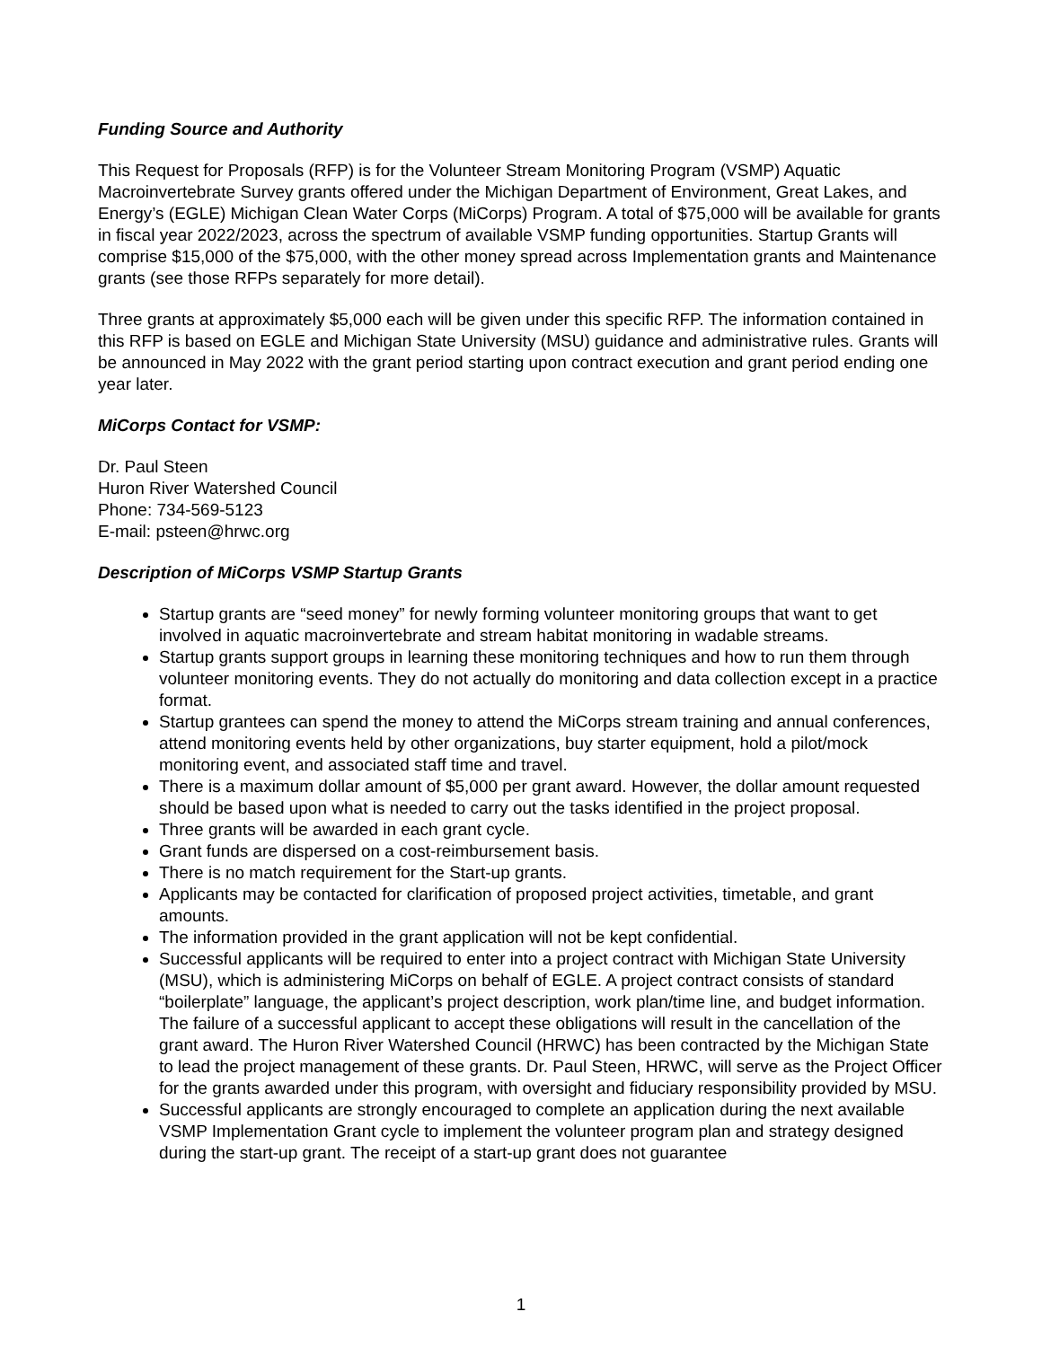Funding Source and Authority
This Request for Proposals (RFP) is for the Volunteer Stream Monitoring Program (VSMP) Aquatic Macroinvertebrate Survey grants offered under the Michigan Department of Environment, Great Lakes, and Energy’s (EGLE) Michigan Clean Water Corps (MiCorps) Program. A total of $75,000 will be available for grants in fiscal year 2022/2023, across the spectrum of available VSMP funding opportunities. Startup Grants will comprise $15,000 of the $75,000, with the other money spread across Implementation grants and Maintenance grants (see those RFPs separately for more detail).
Three grants at approximately $5,000 each will be given under this specific RFP. The information contained in this RFP is based on EGLE and Michigan State University (MSU) guidance and administrative rules. Grants will be announced in May 2022 with the grant period starting upon contract execution and grant period ending one year later.
MiCorps Contact for VSMP:
Dr. Paul Steen
Huron River Watershed Council
Phone: 734-569-5123
E-mail: psteen@hrwc.org
Description of MiCorps VSMP Startup Grants
Startup grants are “seed money” for newly forming volunteer monitoring groups that want to get involved in aquatic macroinvertebrate and stream habitat monitoring in wadable streams.
Startup grants support groups in learning these monitoring techniques and how to run them through volunteer monitoring events. They do not actually do monitoring and data collection except in a practice format.
Startup grantees can spend the money to attend the MiCorps stream training and annual conferences, attend monitoring events held by other organizations, buy starter equipment, hold a pilot/mock monitoring event, and associated staff time and travel.
There is a maximum dollar amount of $5,000 per grant award. However, the dollar amount requested should be based upon what is needed to carry out the tasks identified in the project proposal.
Three grants will be awarded in each grant cycle.
Grant funds are dispersed on a cost-reimbursement basis.
There is no match requirement for the Start-up grants.
Applicants may be contacted for clarification of proposed project activities, timetable, and grant amounts.
The information provided in the grant application will not be kept confidential.
Successful applicants will be required to enter into a project contract with Michigan State University (MSU), which is administering MiCorps on behalf of EGLE. A project contract consists of standard “boilerplate” language, the applicant’s project description, work plan/time line, and budget information. The failure of a successful applicant to accept these obligations will result in the cancellation of the grant award. The Huron River Watershed Council (HRWC) has been contracted by the Michigan State to lead the project management of these grants. Dr. Paul Steen, HRWC, will serve as the Project Officer for the grants awarded under this program, with oversight and fiduciary responsibility provided by MSU.
Successful applicants are strongly encouraged to complete an application during the next available VSMP Implementation Grant cycle to implement the volunteer program plan and strategy designed during the start-up grant. The receipt of a start-up grant does not guarantee
1